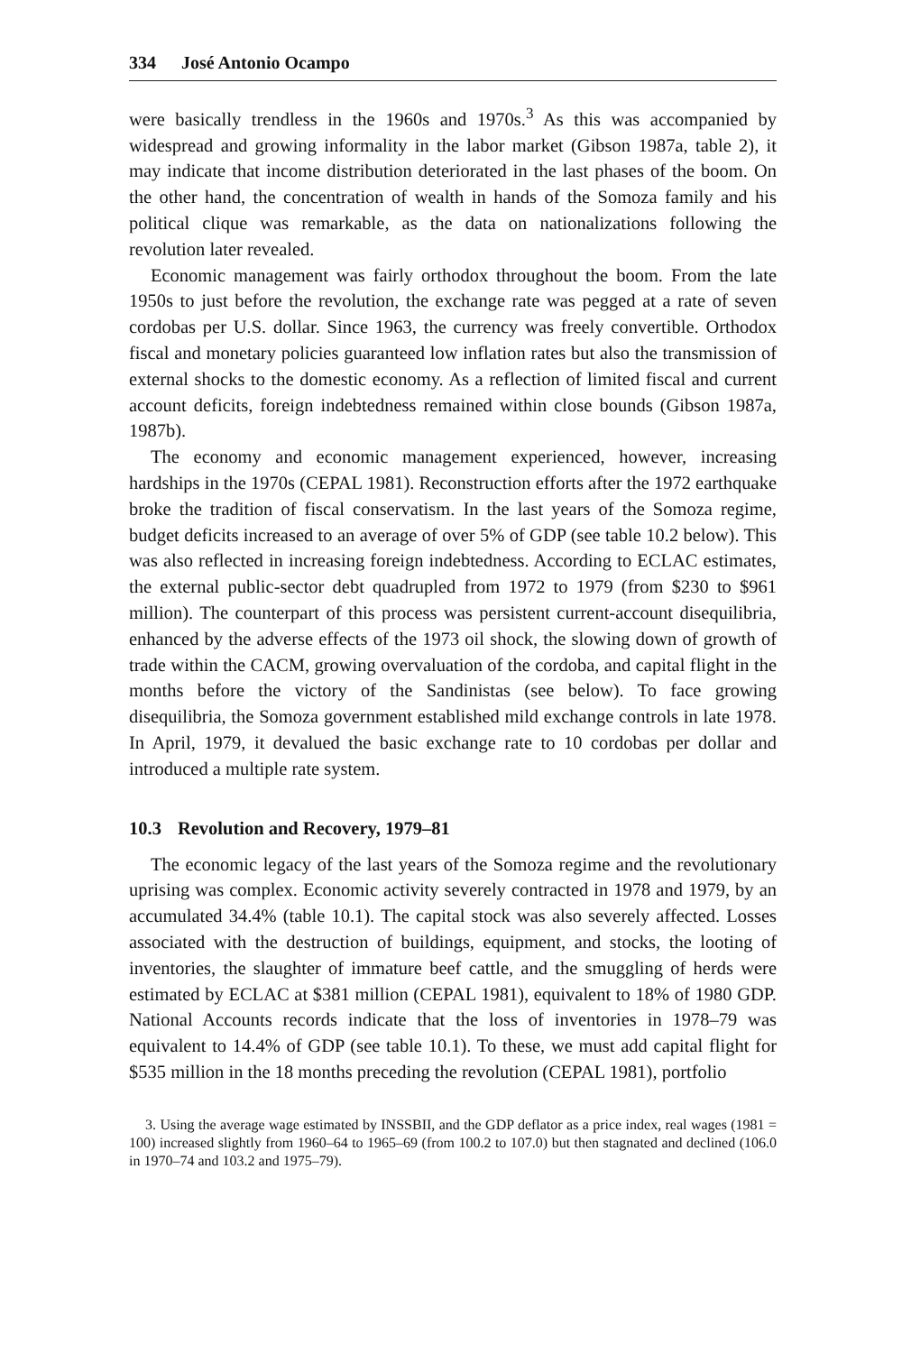334 José Antonio Ocampo
were basically trendless in the 1960s and 1970s.<sup>3</sup> As this was accompanied by widespread and growing informality in the labor market (Gibson 1987a, table 2), it may indicate that income distribution deteriorated in the last phases of the boom. On the other hand, the concentration of wealth in hands of the Somoza family and his political clique was remarkable, as the data on nationalizations following the revolution later revealed.
Economic management was fairly orthodox throughout the boom. From the late 1950s to just before the revolution, the exchange rate was pegged at a rate of seven cordobas per U.S. dollar. Since 1963, the currency was freely convertible. Orthodox fiscal and monetary policies guaranteed low inflation rates but also the transmission of external shocks to the domestic economy. As a reflection of limited fiscal and current account deficits, foreign indebtedness remained within close bounds (Gibson 1987a, 1987b).
The economy and economic management experienced, however, increasing hardships in the 1970s (CEPAL 1981). Reconstruction efforts after the 1972 earthquake broke the tradition of fiscal conservatism. In the last years of the Somoza regime, budget deficits increased to an average of over 5% of GDP (see table 10.2 below). This was also reflected in increasing foreign indebtedness. According to ECLAC estimates, the external public-sector debt quadrupled from 1972 to 1979 (from $230 to $961 million). The counterpart of this process was persistent current-account disequilibria, enhanced by the adverse effects of the 1973 oil shock, the slowing down of growth of trade within the CACM, growing overvaluation of the cordoba, and capital flight in the months before the victory of the Sandinistas (see below). To face growing disequilibria, the Somoza government established mild exchange controls in late 1978. In April, 1979, it devalued the basic exchange rate to 10 cordobas per dollar and introduced a multiple rate system.
10.3 Revolution and Recovery, 1979–81
The economic legacy of the last years of the Somoza regime and the revolutionary uprising was complex. Economic activity severely contracted in 1978 and 1979, by an accumulated 34.4% (table 10.1). The capital stock was also severely affected. Losses associated with the destruction of buildings, equipment, and stocks, the looting of inventories, the slaughter of immature beef cattle, and the smuggling of herds were estimated by ECLAC at $381 million (CEPAL 1981), equivalent to 18% of 1980 GDP. National Accounts records indicate that the loss of inventories in 1978–79 was equivalent to 14.4% of GDP (see table 10.1). To these, we must add capital flight for $535 million in the 18 months preceding the revolution (CEPAL 1981), portfolio
3. Using the average wage estimated by INSSBII, and the GDP deflator as a price index, real wages (1981 = 100) increased slightly from 1960–64 to 1965–69 (from 100.2 to 107.0) but then stagnated and declined (106.0 in 1970–74 and 103.2 and 1975–79).